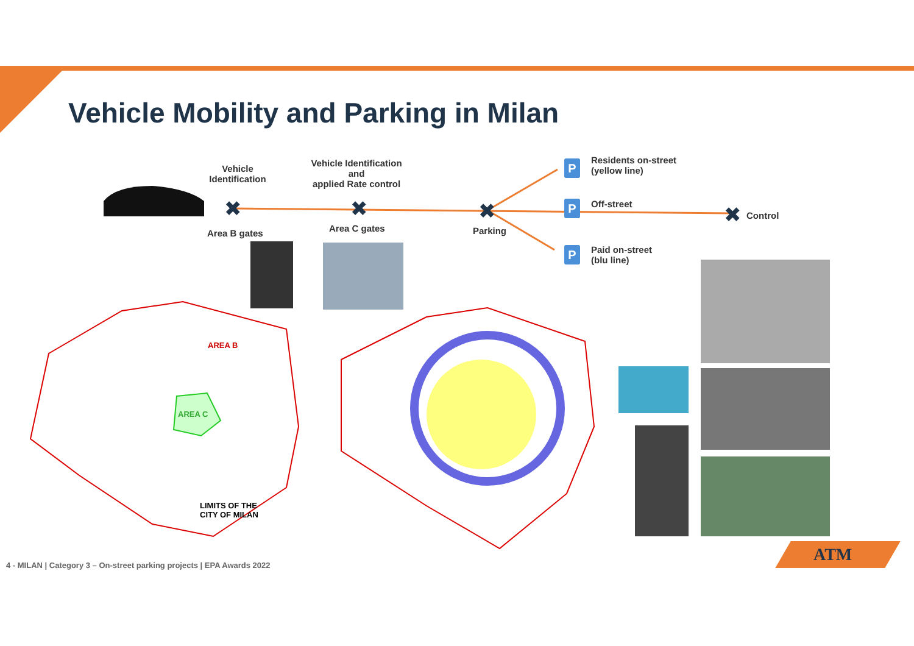Vehicle Mobility and Parking in Milan
✖
✖
✖
✖
AREA B
AREA C
Vehicle
Identification
Vehicle Identification
and
applied Rate control
Area B gates Area C gates Parking
P
Residents on-street
(yellow line)
P Off-street
P
Paid on-street
(blu line)
Control
LIMITS OF THE
CITY OF MILAN
4 - MILAN | Category 3 – On-street parking projects | EPA Awards 2022
ATM